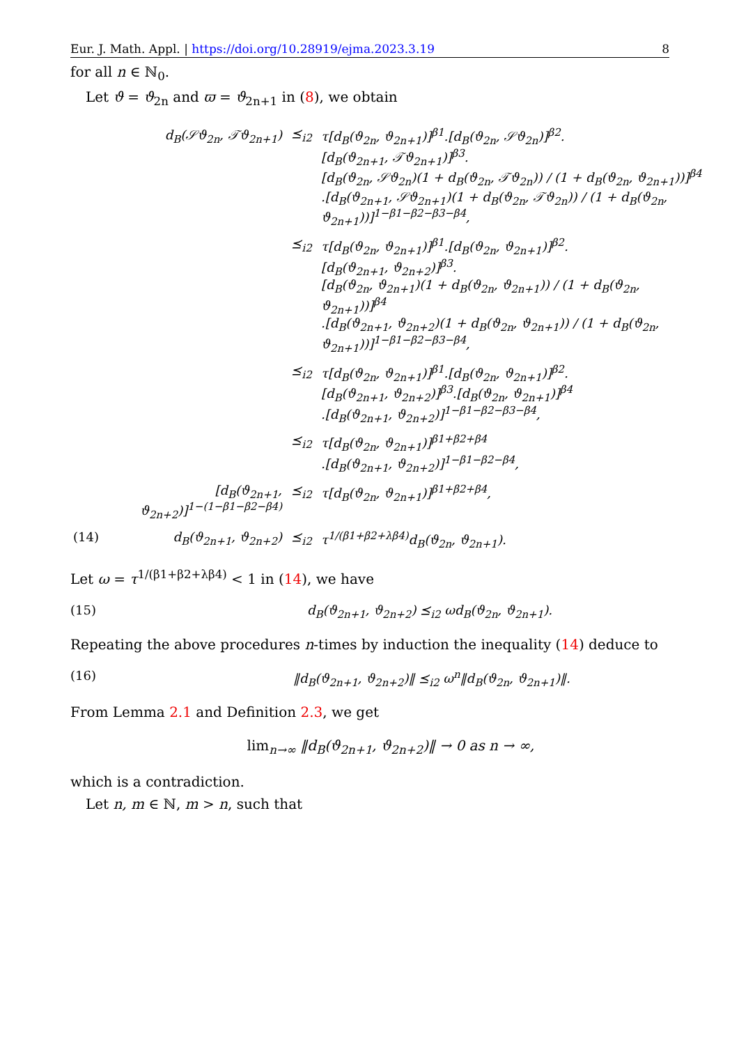Eur. J. Math. Appl. | https://doi.org/10.28919/ejma.2023.3.19 8
for all n ∈ ℕ<sub>0</sub>.
Let ϑ = ϑ<sub>2n</sub> and ϖ = ϑ<sub>2n+1</sub> in (8), we obtain
| d<sub>B</sub>(𝒮ϑ<sub>2n</sub>, 𝒯ϑ<sub>2n+1</sub>) | ⪯<sub>i2</sub> | τ[d<sub>B</sub>(ϑ<sub>2n</sub>, ϑ<sub>2n+1</sub>)]<sup>β1</sup>.[d<sub>B</sub>(ϑ<sub>2n</sub>, 𝒮ϑ<sub>2n</sub>)]<sup>β2</sup>. [d<sub>B</sub>(ϑ<sub>2n+1</sub>, 𝒯ϑ<sub>2n+1</sub>)]<sup>β3</sup>. [d<sub>B</sub>(ϑ<sub>2n</sub>, 𝒮ϑ<sub>2n</sub>)(1 + d<sub>B</sub>(ϑ<sub>2n</sub>, 𝒯ϑ<sub>2n</sub>)) / (1 + d<sub>B</sub>(ϑ<sub>2n</sub>, ϑ<sub>2n+1</sub>))]<sup>β4</sup> .[d<sub>B</sub>(ϑ<sub>2n+1</sub>, 𝒮ϑ<sub>2n+1</sub>)(1 + d<sub>B</sub>(ϑ<sub>2n</sub>, 𝒯ϑ<sub>2n</sub>)) / (1 + d<sub>B</sub>(ϑ<sub>2n</sub>, ϑ<sub>2n+1</sub>))]<sup>1−β1−β2−β3−β4</sup>, |
| | ⪯<sub>i2</sub> | τ[d<sub>B</sub>(ϑ<sub>2n</sub>, ϑ<sub>2n+1</sub>)]<sup>β1</sup>.[d<sub>B</sub>(ϑ<sub>2n</sub>, ϑ<sub>2n+1</sub>)]<sup>β2</sup>. [d<sub>B</sub>(ϑ<sub>2n+1</sub>, ϑ<sub>2n+2</sub>)]<sup>β3</sup>. [d<sub>B</sub>(ϑ<sub>2n</sub>, ϑ<sub>2n+1</sub>)(1 + d<sub>B</sub>(ϑ<sub>2n</sub>, ϑ<sub>2n+1</sub>)) / (1 + d<sub>B</sub>(ϑ<sub>2n</sub>, ϑ<sub>2n+1</sub>))]<sup>β4</sup> .[d<sub>B</sub>(ϑ<sub>2n+1</sub>, ϑ<sub>2n+2</sub>)(1 + d<sub>B</sub>(ϑ<sub>2n</sub>, ϑ<sub>2n+1</sub>)) / (1 + d<sub>B</sub>(ϑ<sub>2n</sub>, ϑ<sub>2n+1</sub>))]<sup>1−β1−β2−β3−β4</sup>, |
| | ⪯<sub>i2</sub> | τ[d<sub>B</sub>(ϑ<sub>2n</sub>, ϑ<sub>2n+1</sub>)]<sup>β1</sup>.[d<sub>B</sub>(ϑ<sub>2n</sub>, ϑ<sub>2n+1</sub>)]<sup>β2</sup>. [d<sub>B</sub>(ϑ<sub>2n+1</sub>, ϑ<sub>2n+2</sub>)]<sup>β3</sup>.[d<sub>B</sub>(ϑ<sub>2n</sub>, ϑ<sub>2n+1</sub>)]<sup>β4</sup> .[d<sub>B</sub>(ϑ<sub>2n+1</sub>, ϑ<sub>2n+2</sub>)]<sup>1−β1−β2−β3−β4</sup>, |
| | ⪯<sub>i2</sub> | τ[d<sub>B</sub>(ϑ<sub>2n</sub>, ϑ<sub>2n+1</sub>)]<sup>β1+β2+β4</sup> .[d<sub>B</sub>(ϑ<sub>2n+1</sub>, ϑ<sub>2n+2</sub>)]<sup>1−β1−β2−β4</sup>, |
| [d<sub>B</sub>(ϑ<sub>2n+1</sub>, ϑ<sub>2n+2</sub>)]<sup>1−(1−β1−β2−β4)</sup> | ⪯<sub>i2</sub> | τ[d<sub>B</sub>(ϑ<sub>2n</sub>, ϑ<sub>2n+1</sub>)]<sup>β1+β2+β4</sup>, |
| (14) d<sub>B</sub>(ϑ<sub>2n+1</sub>, ϑ<sub>2n+2</sub>) | ⪯<sub>i2</sub> | τ<sup>1/(β1+β2+λβ4)</sup>d<sub>B</sub>(ϑ<sub>2n</sub>, ϑ<sub>2n+1</sub>). |
Let ω = τ<sup>1/(β1+β2+λβ4)</sup> < 1 in (14), we have
(15) d<sub>B</sub>(ϑ<sub>2n+1</sub>, ϑ<sub>2n+2</sub>) ⪯<sub>i2</sub> ωd<sub>B</sub>(ϑ<sub>2n</sub>, ϑ<sub>2n+1</sub>).
Repeating the above procedures n-times by induction the inequality (14) deduce to
(16) ‖d<sub>B</sub>(ϑ<sub>2n+1</sub>, ϑ<sub>2n+2</sub>)‖ ⪯<sub>i2</sub> ω<sup>n</sup>‖d<sub>B</sub>(ϑ<sub>2n</sub>, ϑ<sub>2n+1</sub>)‖.
From Lemma 2.1 and Definition 2.3, we get
lim<sub>n→∞</sub> ‖d<sub>B</sub>(ϑ<sub>2n+1</sub>, ϑ<sub>2n+2</sub>)‖ → 0 as n → ∞,
which is a contradiction.
Let n, m ∈ ℕ, m > n, such that